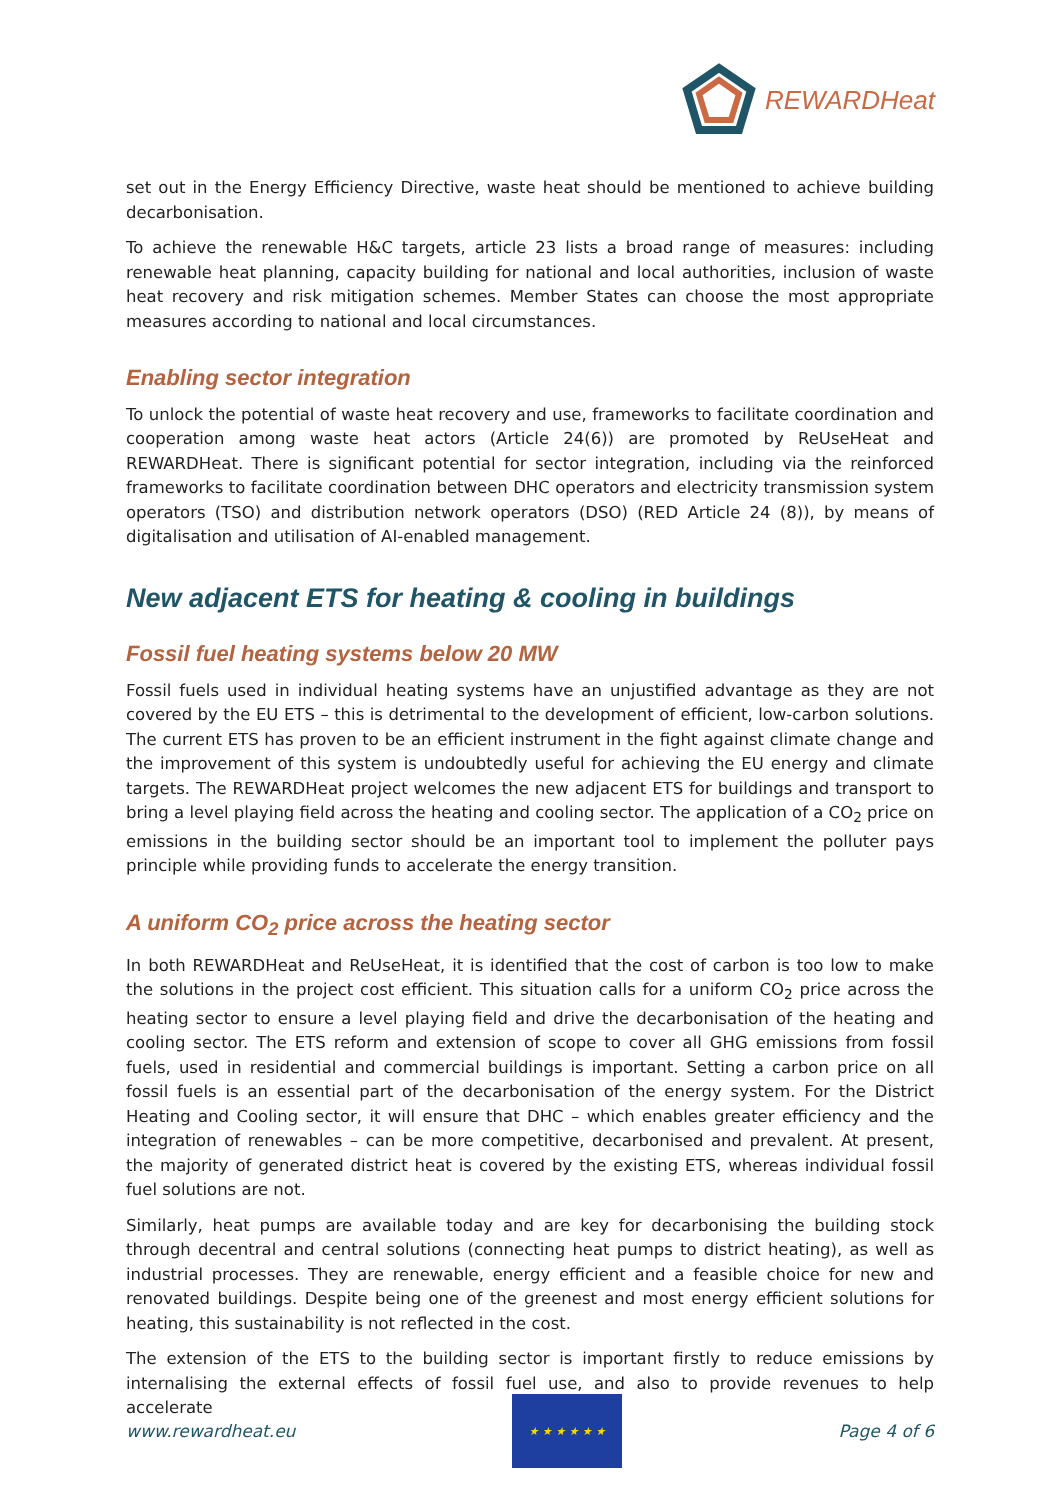REWARDHeat
set out in the Energy Efficiency Directive, waste heat should be mentioned to achieve building decarbonisation.
To achieve the renewable H&C targets, article 23 lists a broad range of measures: including renewable heat planning, capacity building for national and local authorities, inclusion of waste heat recovery and risk mitigation schemes. Member States can choose the most appropriate measures according to national and local circumstances.
Enabling sector integration
To unlock the potential of waste heat recovery and use, frameworks to facilitate coordination and cooperation among waste heat actors (Article 24(6)) are promoted by ReUseHeat and REWARDHeat. There is significant potential for sector integration, including via the reinforced frameworks to facilitate coordination between DHC operators and electricity transmission system operators (TSO) and distribution network operators (DSO) (RED Article 24 (8)), by means of digitalisation and utilisation of AI-enabled management.
New adjacent ETS for heating & cooling in buildings
Fossil fuel heating systems below 20 MW
Fossil fuels used in individual heating systems have an unjustified advantage as they are not covered by the EU ETS – this is detrimental to the development of efficient, low-carbon solutions. The current ETS has proven to be an efficient instrument in the fight against climate change and the improvement of this system is undoubtedly useful for achieving the EU energy and climate targets. The REWARDHeat project welcomes the new adjacent ETS for buildings and transport to bring a level playing field across the heating and cooling sector. The application of a CO<sub>2</sub> price on emissions in the building sector should be an important tool to implement the polluter pays principle while providing funds to accelerate the energy transition.
A uniform CO<sub>2</sub> price across the heating sector
In both REWARDHeat and ReUseHeat, it is identified that the cost of carbon is too low to make the solutions in the project cost efficient. This situation calls for a uniform CO<sub>2</sub> price across the heating sector to ensure a level playing field and drive the decarbonisation of the heating and cooling sector. The ETS reform and extension of scope to cover all GHG emissions from fossil fuels, used in residential and commercial buildings is important. Setting a carbon price on all fossil fuels is an essential part of the decarbonisation of the energy system. For the District Heating and Cooling sector, it will ensure that DHC – which enables greater efficiency and the integration of renewables – can be more competitive, decarbonised and prevalent. At present, the majority of generated district heat is covered by the existing ETS, whereas individual fossil fuel solutions are not.
Similarly, heat pumps are available today and are key for decarbonising the building stock through decentral and central solutions (connecting heat pumps to district heating), as well as industrial processes. They are renewable, energy efficient and a feasible choice for new and renovated buildings. Despite being one of the greenest and most energy efficient solutions for heating, this sustainability is not reflected in the cost.
The extension of the ETS to the building sector is important firstly to reduce emissions by internalising the external effects of fossil fuel use, and also to provide revenues to help accelerate
www.rewardheat.eu
★ ★ ★ ★ ★ ★
Page 4 of 6